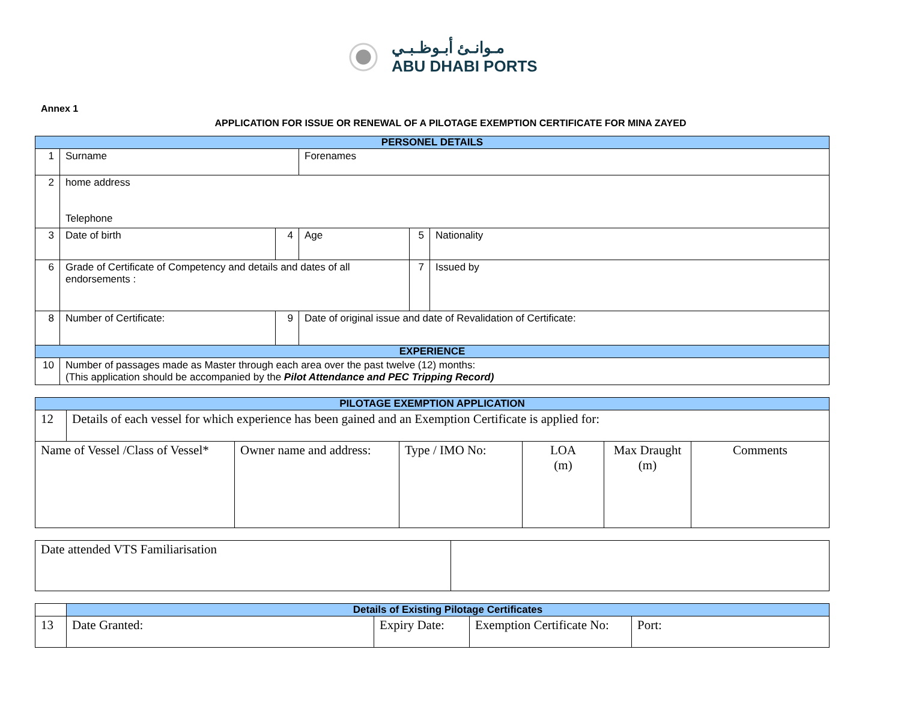مـوانـئ أبـوظـبـي
ABU DHABI PORTS
Annex 1
APPLICATION FOR ISSUE OR RENEWAL OF A PILOTAGE EXEMPTION CERTIFICATE FOR MINA ZAYED
| PERSONEL DETAILS | | | | | |
| 1 | Surname | | Forenames | | |
| 2 | home address Telephone | | | | |
| 3 | Date of birth | 4 | Age | 5 | Nationality |
| 6 | Grade of Certificate of Competency and details and dates of all endorsements : | | | 7 | Issued by |
| 8 | Number of Certificate: | 9 | Date of original issue and date of Revalidation of Certificate: | | |
| EXPERIENCE | | | | | |
| 10 | Number of passages made as Master through each area over the past twelve (12) months: (This application should be accompanied by the Pilot Attendance and PEC Tripping Record) | | | | |
| PILOTAGE EXEMPTION APPLICATION | | | | | | |
| 12 | Details of each vessel for which experience has been gained and an Exemption Certificate is applied for: | | | | | |
| Name of Vessel /Class of Vessel* | | Owner name and address: | Type / IMO No: | LOA (m) | Max Draught (m) | Comments |
| Date attended VTS Familiarisation | |
| | Details of Existing Pilotage Certificates | | | |
| 13 | Date Granted: | Expiry Date: | Exemption Certificate No: | Port: |